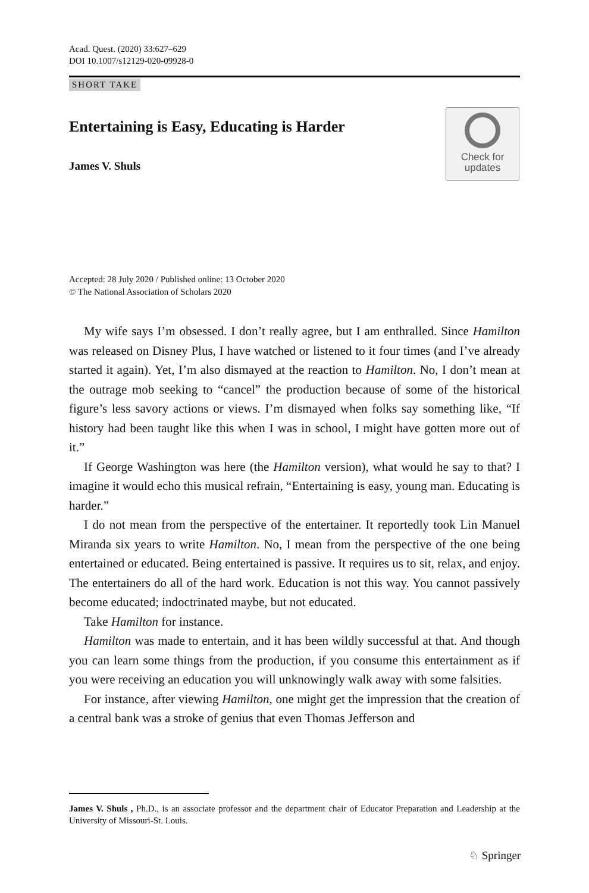Acad. Quest. (2020) 33:627–629
DOI 10.1007/s12129-020-09928-0
SHORT TAKE
Entertaining is Easy, Educating is Harder
James V. Shuls
Check for
updates
Accepted: 28 July 2020 / Published online: 13 October 2020
© The National Association of Scholars 2020
My wife says I’m obsessed. I don’t really agree, but I am enthralled. Since Hamilton was released on Disney Plus, I have watched or listened to it four times (and I’ve already started it again). Yet, I’m also dismayed at the reaction to Hamilton. No, I don’t mean at the outrage mob seeking to “cancel” the production because of some of the historical figure’s less savory actions or views. I’m dismayed when folks say something like, “If history had been taught like this when I was in school, I might have gotten more out of it.”
If George Washington was here (the Hamilton version), what would he say to that? I imagine it would echo this musical refrain, “Entertaining is easy, young man. Educating is harder.”
I do not mean from the perspective of the entertainer. It reportedly took Lin Manuel Miranda six years to write Hamilton. No, I mean from the perspective of the one being entertained or educated. Being entertained is passive. It requires us to sit, relax, and enjoy. The entertainers do all of the hard work. Education is not this way. You cannot passively become educated; indoctrinated maybe, but not educated.
Take Hamilton for instance.
Hamilton was made to entertain, and it has been wildly successful at that. And though you can learn some things from the production, if you consume this entertainment as if you were receiving an education you will unknowingly walk away with some falsities.
For instance, after viewing Hamilton, one might get the impression that the creation of a central bank was a stroke of genius that even Thomas Jefferson and
James V. Shuls , Ph.D., is an associate professor and the department chair of Educator Preparation and Leadership at the University of Missouri-St. Louis.
♘ Springer